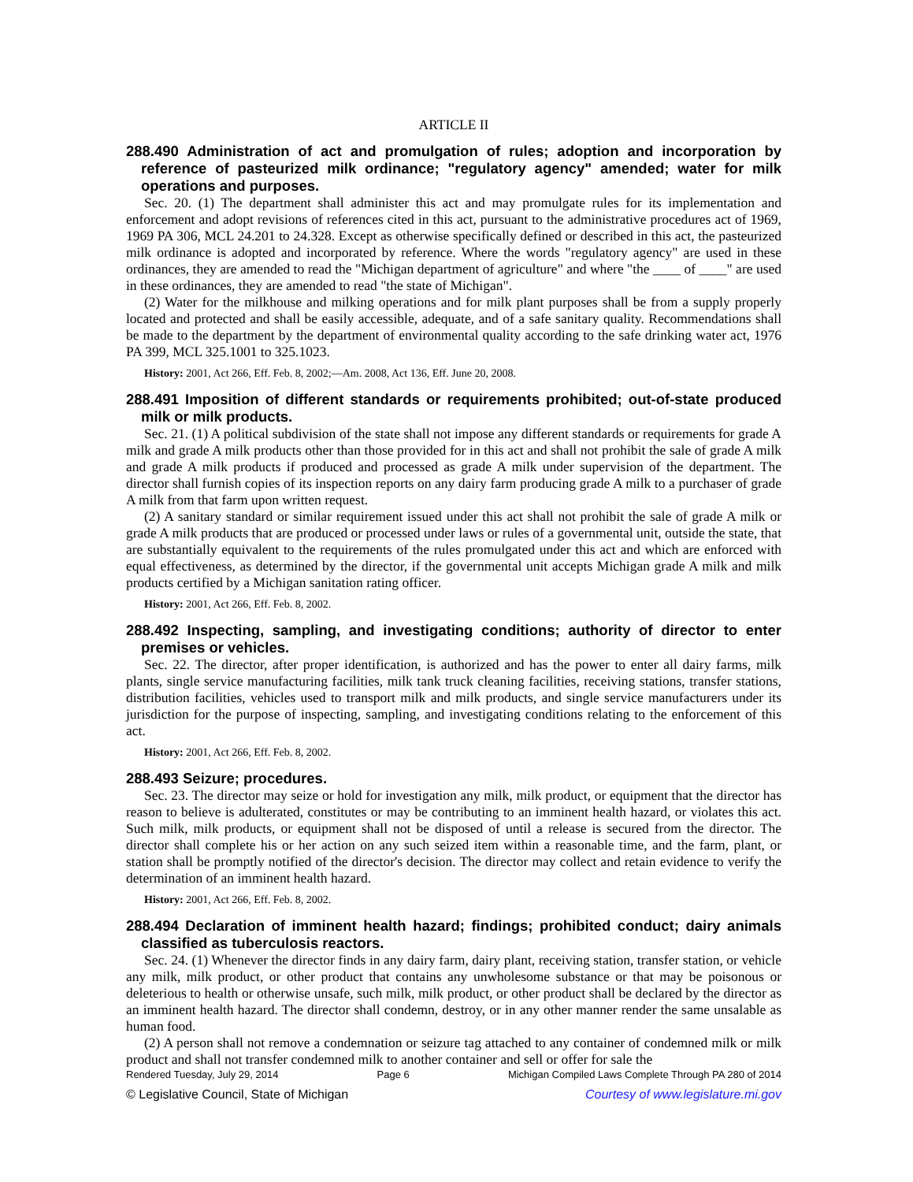ARTICLE II
288.490 Administration of act and promulgation of rules; adoption and incorporation by reference of pasteurized milk ordinance; "regulatory agency" amended; water for milk operations and purposes.
Sec. 20. (1) The department shall administer this act and may promulgate rules for its implementation and enforcement and adopt revisions of references cited in this act, pursuant to the administrative procedures act of 1969, 1969 PA 306, MCL 24.201 to 24.328. Except as otherwise specifically defined or described in this act, the pasteurized milk ordinance is adopted and incorporated by reference. Where the words "regulatory agency" are used in these ordinances, they are amended to read the "Michigan department of agriculture" and where "the ____ of ____" are used in these ordinances, they are amended to read "the state of Michigan".
(2) Water for the milkhouse and milking operations and for milk plant purposes shall be from a supply properly located and protected and shall be easily accessible, adequate, and of a safe sanitary quality. Recommendations shall be made to the department by the department of environmental quality according to the safe drinking water act, 1976 PA 399, MCL 325.1001 to 325.1023.
History: 2001, Act 266, Eff. Feb. 8, 2002;—Am. 2008, Act 136, Eff. June 20, 2008.
288.491 Imposition of different standards or requirements prohibited; out-of-state produced milk or milk products.
Sec. 21. (1) A political subdivision of the state shall not impose any different standards or requirements for grade A milk and grade A milk products other than those provided for in this act and shall not prohibit the sale of grade A milk and grade A milk products if produced and processed as grade A milk under supervision of the department. The director shall furnish copies of its inspection reports on any dairy farm producing grade A milk to a purchaser of grade A milk from that farm upon written request.
(2) A sanitary standard or similar requirement issued under this act shall not prohibit the sale of grade A milk or grade A milk products that are produced or processed under laws or rules of a governmental unit, outside the state, that are substantially equivalent to the requirements of the rules promulgated under this act and which are enforced with equal effectiveness, as determined by the director, if the governmental unit accepts Michigan grade A milk and milk products certified by a Michigan sanitation rating officer.
History: 2001, Act 266, Eff. Feb. 8, 2002.
288.492 Inspecting, sampling, and investigating conditions; authority of director to enter premises or vehicles.
Sec. 22. The director, after proper identification, is authorized and has the power to enter all dairy farms, milk plants, single service manufacturing facilities, milk tank truck cleaning facilities, receiving stations, transfer stations, distribution facilities, vehicles used to transport milk and milk products, and single service manufacturers under its jurisdiction for the purpose of inspecting, sampling, and investigating conditions relating to the enforcement of this act.
History: 2001, Act 266, Eff. Feb. 8, 2002.
288.493 Seizure; procedures.
Sec. 23. The director may seize or hold for investigation any milk, milk product, or equipment that the director has reason to believe is adulterated, constitutes or may be contributing to an imminent health hazard, or violates this act. Such milk, milk products, or equipment shall not be disposed of until a release is secured from the director. The director shall complete his or her action on any such seized item within a reasonable time, and the farm, plant, or station shall be promptly notified of the director's decision. The director may collect and retain evidence to verify the determination of an imminent health hazard.
History: 2001, Act 266, Eff. Feb. 8, 2002.
288.494 Declaration of imminent health hazard; findings; prohibited conduct; dairy animals classified as tuberculosis reactors.
Sec. 24. (1) Whenever the director finds in any dairy farm, dairy plant, receiving station, transfer station, or vehicle any milk, milk product, or other product that contains any unwholesome substance or that may be poisonous or deleterious to health or otherwise unsafe, such milk, milk product, or other product shall be declared by the director as an imminent health hazard. The director shall condemn, destroy, or in any other manner render the same unsalable as human food.
(2) A person shall not remove a condemnation or seizure tag attached to any container of condemned milk or milk product and shall not transfer condemned milk to another container and sell or offer for sale the
Rendered Tuesday, July 29, 2014 Page 6 Michigan Compiled Laws Complete Through PA 280 of 2014
© Legislative Council, State of Michigan Courtesy of www.legislature.mi.gov